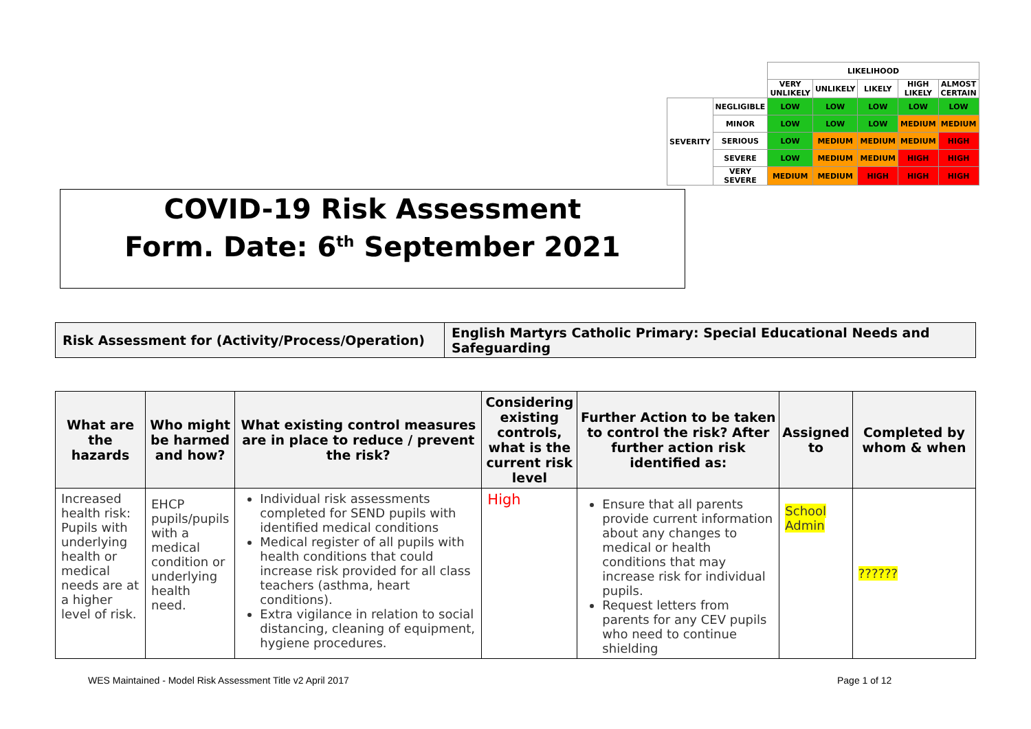| | | LIKELIHOOD | | | | |
| | | VERY UNLIKELY | UNLIKELY | LIKELY | HIGH LIKELY | ALMOST CERTAIN |
| SEVERITY | NEGLIGIBLE | LOW | LOW | LOW | LOW | LOW |
| | MINOR | LOW | LOW | LOW | MEDIUM | MEDIUM |
| | SERIOUS | LOW | MEDIUM | MEDIUM | MEDIUM | HIGH |
| | SEVERE | LOW | MEDIUM | MEDIUM | HIGH | HIGH |
| | VERY SEVERE | MEDIUM | MEDIUM | HIGH | HIGH | HIGH |
COVID-19 Risk Assessment
Form. Date: 6<sup>th</sup> September 2021
| Risk Assessment for (Activity/Process/Operation) | English Martyrs Catholic Primary: Special Educational Needs and Safeguarding |
| What are the hazards | Who might be harmed and how? | What existing control measures are in place to reduce / prevent the risk? | Considering existing controls, what is the current risk level | Further Action to be taken to control the risk? After further action risk identified as: | Assigned to | Completed by whom & when |
| --- | --- | --- | --- | --- | --- | --- |
| Increased health risk: Pupils with underlying health or medical needs are at a higher level of risk. | EHCP pupils/pupils with a medical condition or underlying health need. | Individual risk assessments completed for SEND pupils with identified medical conditions Medical register of all pupils with health conditions that could increase risk provided for all class teachers (asthma, heart conditions). Extra vigilance in relation to social distancing, cleaning of equipment, hygiene procedures. | High | Ensure that all parents provide current information about any changes to medical or health conditions that may increase risk for individual pupils. Request letters from parents for any CEV pupils who need to continue shielding | School Admin | ?????? |
WES Maintained - Model Risk Assessment Title v2 April 2017
Page 1 of 12